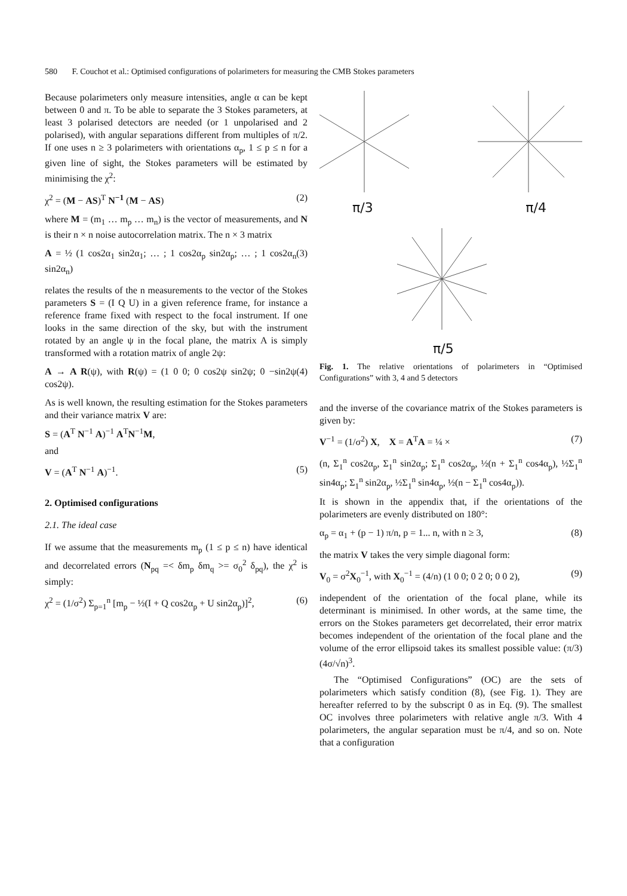580 F. Couchot et al.: Optimised configurations of polarimeters for measuring the CMB Stokes parameters
Because polarimeters only measure intensities, angle α can be kept between 0 and π. To be able to separate the 3 Stokes parameters, at least 3 polarised detectors are needed (or 1 unpolarised and 2 polarised), with angular separations different from multiples of π/2. If one uses n ≥ 3 polarimeters with orientations α<sub>p</sub>, 1 ≤ p ≤ n for a given line of sight, the Stokes parameters will be estimated by minimising the χ<sup>2</sup>:
χ<sup>2</sup> = (M − AS)<sup>T</sup> N<sup>−1</sup> (M − AS) (2)
where M = (m<sub>1</sub> … m<sub>p</sub> … m<sub>n</sub>) is the vector of measurements, and N is their n × n noise autocorrelation matrix. The n × 3 matrix
A = ½ (1 cos2α<sub>1</sub> sin2α<sub>1</sub>; … ; 1 cos2α<sub>p</sub> sin2α<sub>p</sub>; … ; 1 cos2α<sub>n</sub> sin2α<sub>n</sub>) (3)
relates the results of the n measurements to the vector of the Stokes parameters S = (I Q U) in a given reference frame, for instance a reference frame fixed with respect to the focal instrument. If one looks in the same direction of the sky, but with the instrument rotated by an angle ψ in the focal plane, the matrix A is simply transformed with a rotation matrix of angle 2ψ:
A → A R(ψ), with R(ψ) = (1 0 0; 0 cos2ψ sin2ψ; 0 −sin2ψ cos2ψ). (4)
As is well known, the resulting estimation for the Stokes parameters and their variance matrix V are:
S = (A<sup>T</sup> N<sup>−1</sup> A)<sup>−1</sup> A<sup>T</sup>N<sup>−1</sup>M,
and
V = (A<sup>T</sup> N<sup>−1</sup> A)<sup>−1</sup>. (5)
2. Optimised configurations
2.1. The ideal case
If we assume that the measurements m<sub>p</sub> (1 ≤ p ≤ n) have identical and decorrelated errors (N<sub>pq</sub> =< δm<sub>p</sub> δm<sub>q</sub> >= σ<sub>0</sub><sup>2</sup> δ<sub>pq</sub>), the χ<sup>2</sup> is simply:
χ<sup>2</sup> = (1/σ<sup>2</sup>) Σ<sub>p=1</sub><sup>n</sup> [m<sub>p</sub> − ½(I + Q cos2α<sub>p</sub> + U sin2α<sub>p</sub>)]<sup>2</sup>, (6)
π/3 π/4
π/5
Fig. 1. The relative orientations of polarimeters in “Optimised Configurations” with 3, 4 and 5 detectors
and the inverse of the covariance matrix of the Stokes parameters is given by:
V<sup>−1</sup> = (1/σ<sup>2</sup>) X, X = A<sup>T</sup>A = ¼ × (7)
(n, Σ<sub>1</sub><sup>n</sup> cos2α<sub>p</sub>, Σ<sub>1</sub><sup>n</sup> sin2α<sub>p</sub>; Σ<sub>1</sub><sup>n</sup> cos2α<sub>p</sub>, ½(n + Σ<sub>1</sub><sup>n</sup> cos4α<sub>p</sub>), ½Σ<sub>1</sub><sup>n</sup> sin4α<sub>p</sub>; Σ<sub>1</sub><sup>n</sup> sin2α<sub>p</sub>, ½Σ<sub>1</sub><sup>n</sup> sin4α<sub>p</sub>, ½(n − Σ<sub>1</sub><sup>n</sup> cos4α<sub>p</sub>)).
It is shown in the appendix that, if the orientations of the polarimeters are evenly distributed on 180°:
α<sub>p</sub> = α<sub>1</sub> + (p − 1) π/n, p = 1... n, with n ≥ 3, (8)
the matrix V takes the very simple diagonal form:
V<sub>0</sub> = σ<sup>2</sup>X<sub>0</sub><sup>−1</sup>, with X<sub>0</sub><sup>−1</sup> = (4/n) (1 0 0; 0 2 0; 0 0 2), (9)
independent of the orientation of the focal plane, while its determinant is minimised. In other words, at the same time, the errors on the Stokes parameters get decorrelated, their error matrix becomes independent of the orientation of the focal plane and the volume of the error ellipsoid takes its smallest possible value: (π/3)(4σ/√n)<sup>3</sup>.
The “Optimised Configurations” (OC) are the sets of polarimeters which satisfy condition (8), (see Fig. 1). They are hereafter referred to by the subscript 0 as in Eq. (9). The smallest OC involves three polarimeters with relative angle π/3. With 4 polarimeters, the angular separation must be π/4, and so on. Note that a configuration